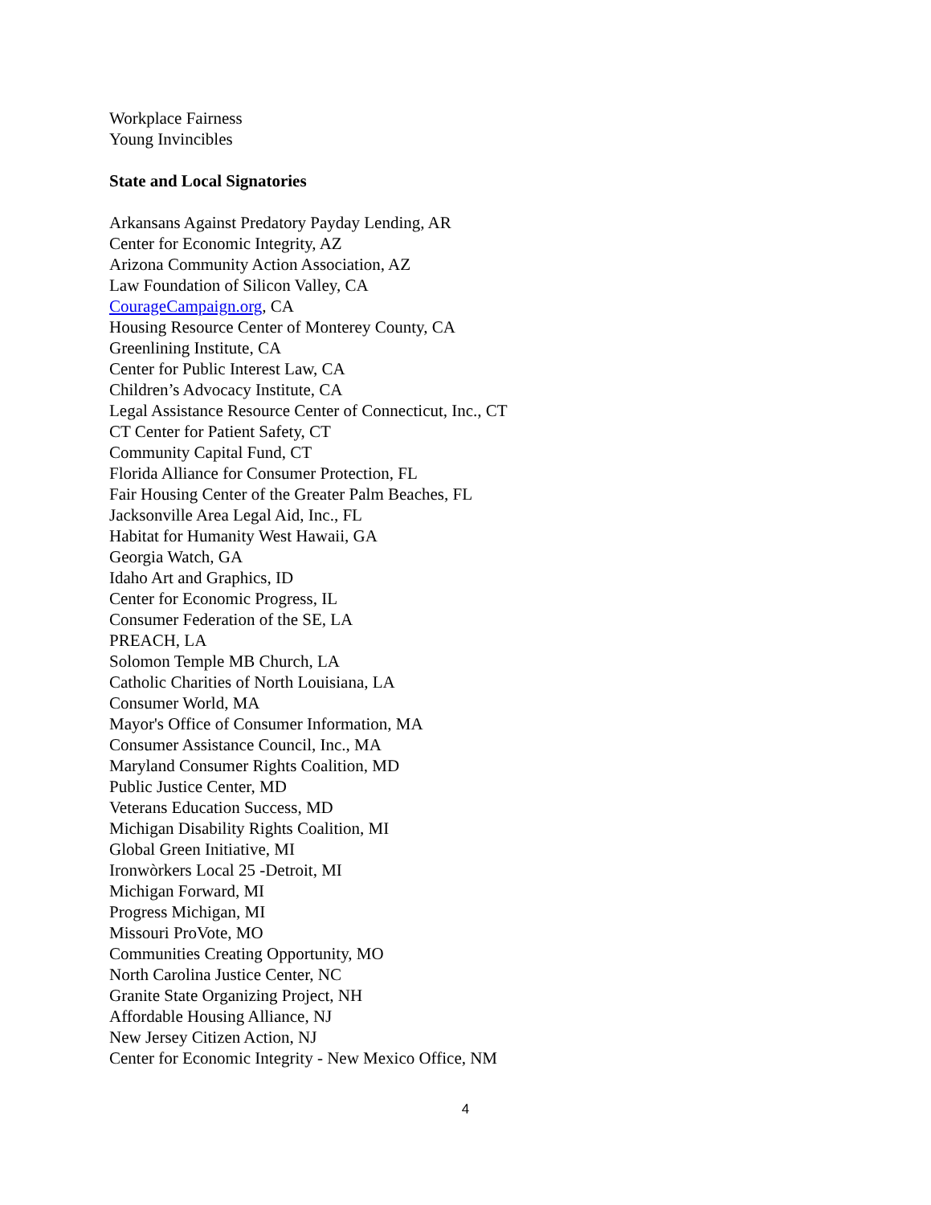Workplace Fairness
Young Invincibles
State and Local Signatories
Arkansans Against Predatory Payday Lending, AR
Center for Economic Integrity, AZ
Arizona Community Action Association, AZ
Law Foundation of Silicon Valley, CA
CourageCampaign.org, CA
Housing Resource Center of Monterey County, CA
Greenlining Institute, CA
Center for Public Interest Law, CA
Children’s Advocacy Institute, CA
Legal Assistance Resource Center of Connecticut, Inc., CT
CT Center for Patient Safety, CT
Community Capital Fund, CT
Florida Alliance for Consumer Protection, FL
Fair Housing Center of the Greater Palm Beaches, FL
Jacksonville Area Legal Aid, Inc., FL
Habitat for Humanity West Hawaii, GA
Georgia Watch, GA
Idaho Art and Graphics, ID
Center for Economic Progress, IL
Consumer Federation of the SE, LA
PREACH, LA
Solomon Temple MB Church, LA
Catholic Charities of North Louisiana, LA
Consumer World, MA
Mayor's Office of Consumer Information, MA
Consumer Assistance Council, Inc., MA
Maryland Consumer Rights Coalition, MD
Public Justice Center, MD
Veterans Education Success, MD
Michigan Disability Rights Coalition, MI
Global Green Initiative, MI
Ironwòrkers Local 25 -Detroit, MI
Michigan Forward, MI
Progress Michigan, MI
Missouri ProVote, MO
Communities Creating Opportunity, MO
North Carolina Justice Center, NC
Granite State Organizing Project, NH
Affordable Housing Alliance, NJ
New Jersey Citizen Action, NJ
Center for Economic Integrity - New Mexico Office, NM
4